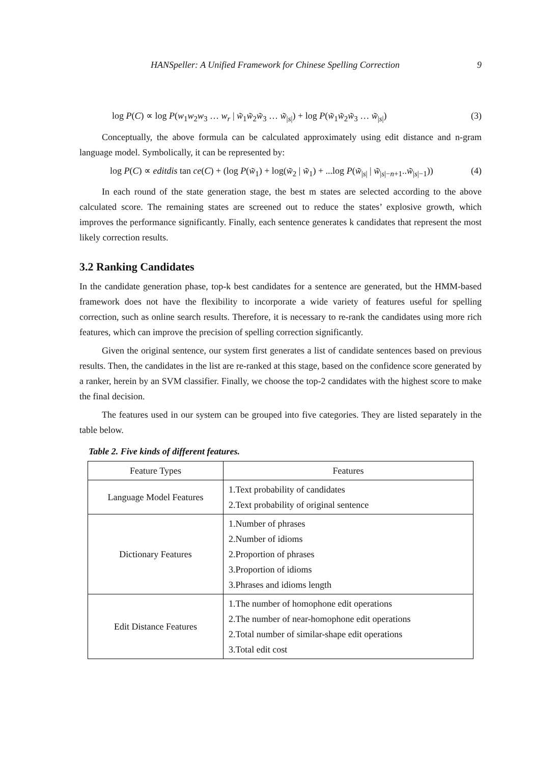HANSpeller: A Unified Framework for Chinese Spelling Correction 9
log P(C) ∝ log P(w<sub>1</sub>w<sub>2</sub>w<sub>3</sub> … w<sub>r</sub> | w̃<sub>1</sub>w̃<sub>2</sub>w̃<sub>3</sub> … w̃<sub>|s|</sub>) + log P(w̃<sub>1</sub>w̃<sub>2</sub>w̃<sub>3</sub> … w̃<sub>|s|</sub>) (3)
Conceptually, the above formula can be calculated approximately using edit distance and n-gram language model. Symbolically, it can be represented by:
log P(C) ∝ editdis tan ce(C) + (log P(w̃<sub>1</sub>) + log(w̃<sub>2</sub> | w̃<sub>1</sub>) + ...log P(w̃<sub>|s|</sub> | w̃<sub>|s|−n+1</sub>..w̃<sub>|s|−1</sub>)) (4)
In each round of the state generation stage, the best m states are selected according to the above calculated score. The remaining states are screened out to reduce the states’ explosive growth, which improves the performance significantly. Finally, each sentence generates k candidates that represent the most likely correction results.
3.2 Ranking Candidates
In the candidate generation phase, top-k best candidates for a sentence are generated, but the HMM-based framework does not have the flexibility to incorporate a wide variety of features useful for spelling correction, such as online search results. Therefore, it is necessary to re-rank the candidates using more rich features, which can improve the precision of spelling correction significantly.
Given the original sentence, our system first generates a list of candidate sentences based on previous results. Then, the candidates in the list are re-ranked at this stage, based on the confidence score generated by a ranker, herein by an SVM classifier. Finally, we choose the top-2 candidates with the highest score to make the final decision.
The features used in our system can be grouped into five categories. They are listed separately in the table below.
Table 2. Five kinds of different features.
| Feature Types | Features |
| --- | --- |
| Language Model Features | 1.Text probability of candidates 2.Text probability of original sentence |
| Dictionary Features | 1.Number of phrases 2.Number of idioms 2.Proportion of phrases 3.Proportion of idioms 3.Phrases and idioms length |
| Edit Distance Features | 1.The number of homophone edit operations 2.The number of near-homophone edit operations 2.Total number of similar-shape edit operations 3.Total edit cost |